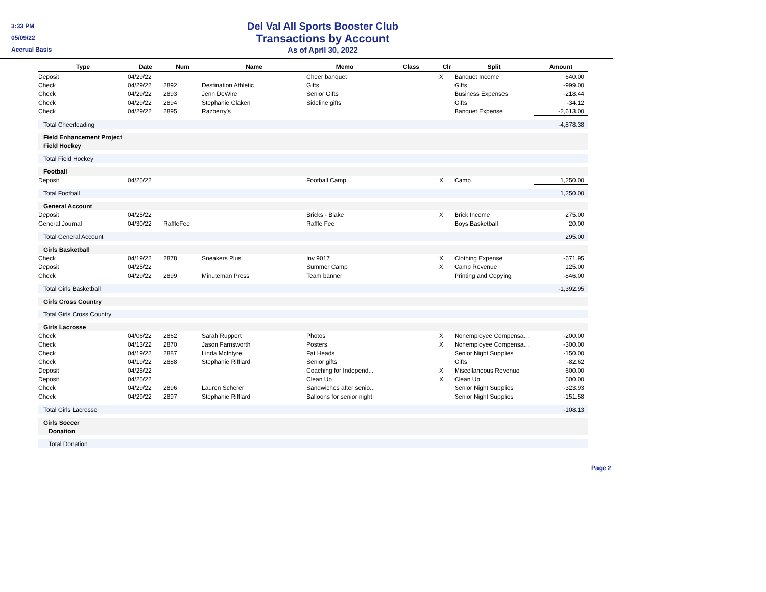3:33 PM
05/09/22
Accrual Basis
Del Val All Sports Booster Club
Transactions by Account
As of April 30, 2022
| Type | Date | Num | Name | Memo | Class | Clr | Split | Amount |
| --- | --- | --- | --- | --- | --- | --- | --- | --- |
| Deposit | 04/29/22 | | | Cheer banquet | | X | Banquet Income | 640.00 |
| Check | 04/29/22 | 2892 | Destination Athletic | Gifts | | | Gifts | -999.00 |
| Check | 04/29/22 | 2893 | Jenn DeWire | Senior Gifts | | | Business Expenses | -218.44 |
| Check | 04/29/22 | 2894 | Stephanie Glaken | Sideline gifts | | | Gifts | -34.12 |
| Check | 04/29/22 | 2895 | Razberry's | | | | Banquet Expense | -2,613.00 |
| Total Cheerleading | | | | | | | | -4,878.38 |
| Field Enhancement Project | | | | | | | | |
| Field Hockey | | | | | | | | |
| Total Field Hockey | | | | | | | | |
| Football | | | | | | | | |
| Deposit | 04/25/22 | | | Football Camp | | X | Camp | 1,250.00 |
| Total Football | | | | | | | | 1,250.00 |
| General Account | | | | | | | | |
| Deposit | 04/25/22 | | | Bricks - Blake | | X | Brick Income | 275.00 |
| General Journal | 04/30/22 | RaffleFee | | Raffle Fee | | | Boys Basketball | 20.00 |
| Total General Account | | | | | | | | 295.00 |
| Girls Basketball | | | | | | | | |
| Check | 04/19/22 | 2878 | Sneakers Plus | Inv 9017 | | X | Clothing Expense | -671.95 |
| Deposit | 04/25/22 | | | Summer Camp | | X | Camp Revenue | 125.00 |
| Check | 04/29/22 | 2899 | Minuteman Press | Team banner | | | Printing and Copying | -846.00 |
| Total Girls Basketball | | | | | | | | -1,392.95 |
| Girls Cross Country | | | | | | | | |
| Total Girls Cross Country | | | | | | | | |
| Girls Lacrosse | | | | | | | | |
| Check | 04/06/22 | 2862 | Sarah Ruppert | Photos | | X | Nonemployee Compensa... | -200.00 |
| Check | 04/13/22 | 2870 | Jason Farnsworth | Posters | | X | Nonemployee Compensa... | -300.00 |
| Check | 04/19/22 | 2887 | Linda McIntyre | Fat Heads | | | Senior Night Supplies | -150.00 |
| Check | 04/19/22 | 2888 | Stephanie Rifflard | Senior gifts | | | Gifts | -82.62 |
| Deposit | 04/25/22 | | | Coaching for Independ... | | X | Miscellaneous Revenue | 600.00 |
| Deposit | 04/25/22 | | | Clean Up | | X | Clean Up | 500.00 |
| Check | 04/29/22 | 2896 | Lauren Scherer | Sandwiches after senio... | | | Senior Night Supplies | -323.93 |
| Check | 04/29/22 | 2897 | Stephanie Rifflard | Balloons for senior night | | | Senior Night Supplies | -151.58 |
| Total Girls Lacrosse | | | | | | | | -108.13 |
| Girls Soccer | | | | | | | | |
| Donation | | | | | | | | |
| Total Donation | | | | | | | | |
Page 2